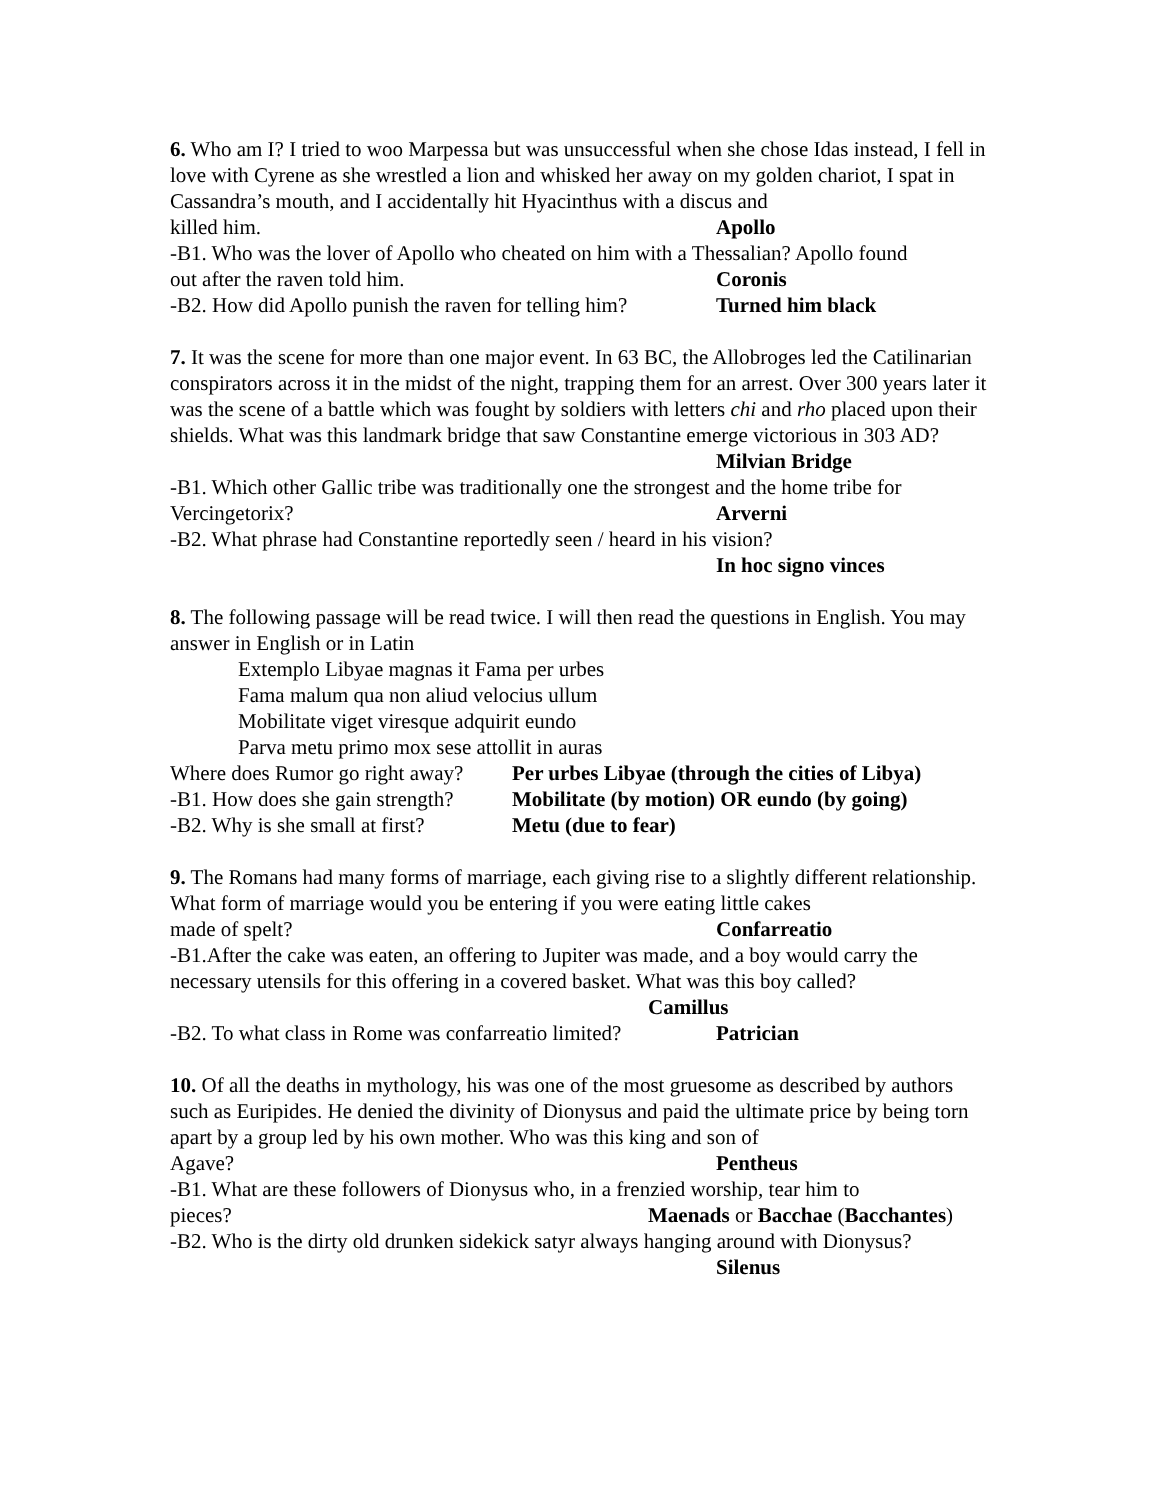6. Who am I? I tried to woo Marpessa but was unsuccessful when she chose Idas instead, I fell in love with Cyrene as she wrestled a lion and whisked her away on my golden chariot, I spat in Cassandra’s mouth, and I accidentally hit Hyacinthus with a discus and
killed him. Apollo
-B1. Who was the lover of Apollo who cheated on him with a Thessalian? Apollo found
out after the raven told him. Coronis
-B2. How did Apollo punish the raven for telling him? Turned him black
7. It was the scene for more than one major event. In 63 BC, the Allobroges led the Catilinarian conspirators across it in the midst of the night, trapping them for an arrest. Over 300 years later it was the scene of a battle which was fought by soldiers with letters chi and rho placed upon their shields. What was this landmark bridge that saw Constantine emerge victorious in 303 AD?
Milvian Bridge
-B1. Which other Gallic tribe was traditionally one the strongest and the home tribe for
Vercingetorix? Arverni
-B2. What phrase had Constantine reportedly seen / heard in his vision?
In hoc signo vinces
8. The following passage will be read twice. I will then read the questions in English. You may answer in English or in Latin
Extemplo Libyae magnas it Fama per urbes
Fama malum qua non aliud velocius ullum
Mobilitate viget viresque adquirit eundo
Parva metu primo mox sese attollit in auras
Where does Rumor go right away? Per urbes Libyae (through the cities of Libya)
-B1. How does she gain strength? Mobilitate (by motion) OR eundo (by going)
-B2. Why is she small at first? Metu (due to fear)
9. The Romans had many forms of marriage, each giving rise to a slightly different relationship. What form of marriage would you be entering if you were eating little cakes
made of spelt? Confarreatio
-B1.After the cake was eaten, an offering to Jupiter was made, and a boy would carry the necessary utensils for this offering in a covered basket. What was this boy called?
Camillus
-B2. To what class in Rome was confarreatio limited? Patrician
10. Of all the deaths in mythology, his was one of the most gruesome as described by authors such as Euripides. He denied the divinity of Dionysus and paid the ultimate price by being torn apart by a group led by his own mother. Who was this king and son of
Agave? Pentheus
-B1. What are these followers of Dionysus who, in a frenzied worship, tear him to
pieces? Maenads or Bacchae (Bacchantes)
-B2. Who is the dirty old drunken sidekick satyr always hanging around with Dionysus?
Silenus